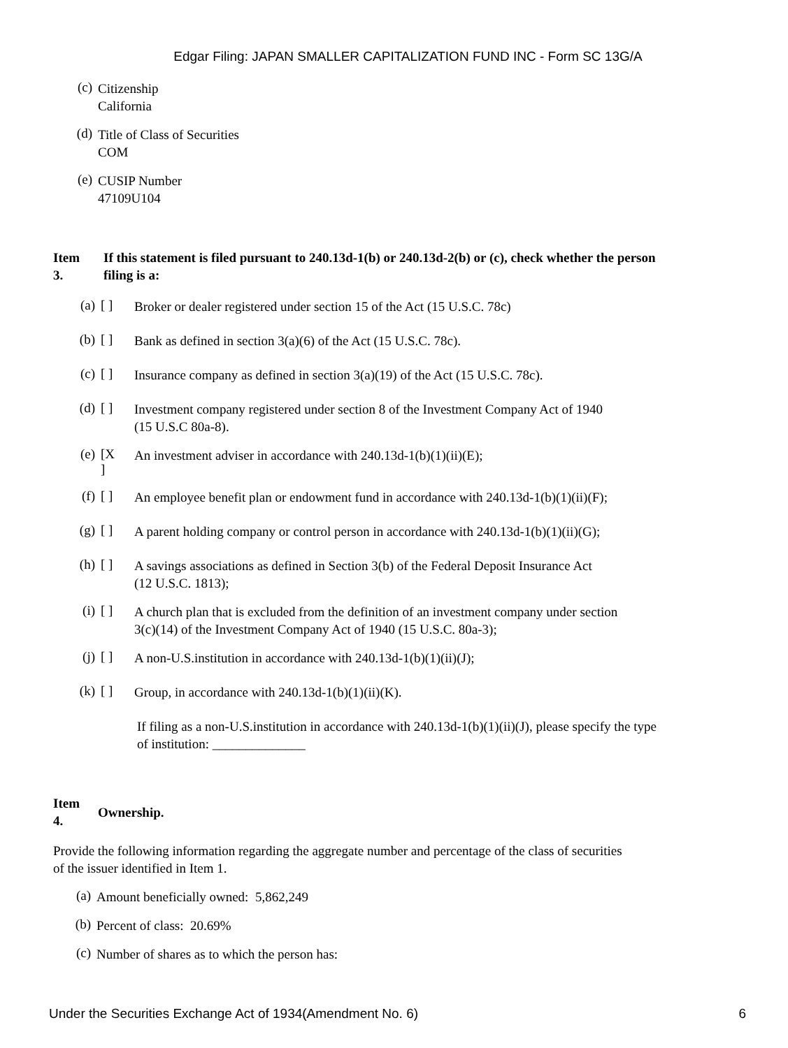Edgar Filing: JAPAN SMALLER CAPITALIZATION FUND INC - Form SC 13G/A
(c)
Citizenship
California
(d)
Title of Class of Securities
COM
(e)
CUSIP Number
47109U104
Item
3.
If this statement is filed pursuant to 240.13d-1(b) or 240.13d-2(b) or (c), check whether the person
filing is a:
(a) [ ]
Broker or dealer registered under section 15 of the Act (15 U.S.C. 78c)
(b) [ ]
Bank as defined in section 3(a)(6) of the Act (15 U.S.C. 78c).
(c) [ ]
Insurance company as defined in section 3(a)(19) of the Act (15 U.S.C. 78c).
(d) [ ]
Investment company registered under section 8 of the Investment Company Act of 1940
(15 U.S.C 80a-8).
(e) [X
]
An investment adviser in accordance with 240.13d-1(b)(1)(ii)(E);
(f) [ ]
An employee benefit plan or endowment fund in accordance with 240.13d-1(b)(1)(ii)(F);
(g) [ ]
A parent holding company or control person in accordance with 240.13d-1(b)(1)(ii)(G);
(h) [ ]
A savings associations as defined in Section 3(b) of the Federal Deposit Insurance Act
(12 U.S.C. 1813);
(i) [ ]
A church plan that is excluded from the definition of an investment company under section
3(c)(14) of the Investment Company Act of 1940 (15 U.S.C. 80a-3);
(j) [ ]
A non-U.S.institution in accordance with 240.13d-1(b)(1)(ii)(J);
(k) [ ]
Group, in accordance with 240.13d-1(b)(1)(ii)(K).
If filing as a non-U.S.institution in accordance with 240.13d-1(b)(1)(ii)(J), please specify the type
of institution: ______________
Item
4.
Ownership.
Provide the following information regarding the aggregate number and percentage of the class of securities
of the issuer identified in Item 1.
(a)
Amount beneficially owned: 5,862,249
(b)
Percent of class: 20.69%
(c)
Number of shares as to which the person has:
Under the Securities Exchange Act of 1934(Amendment No. 6) 6